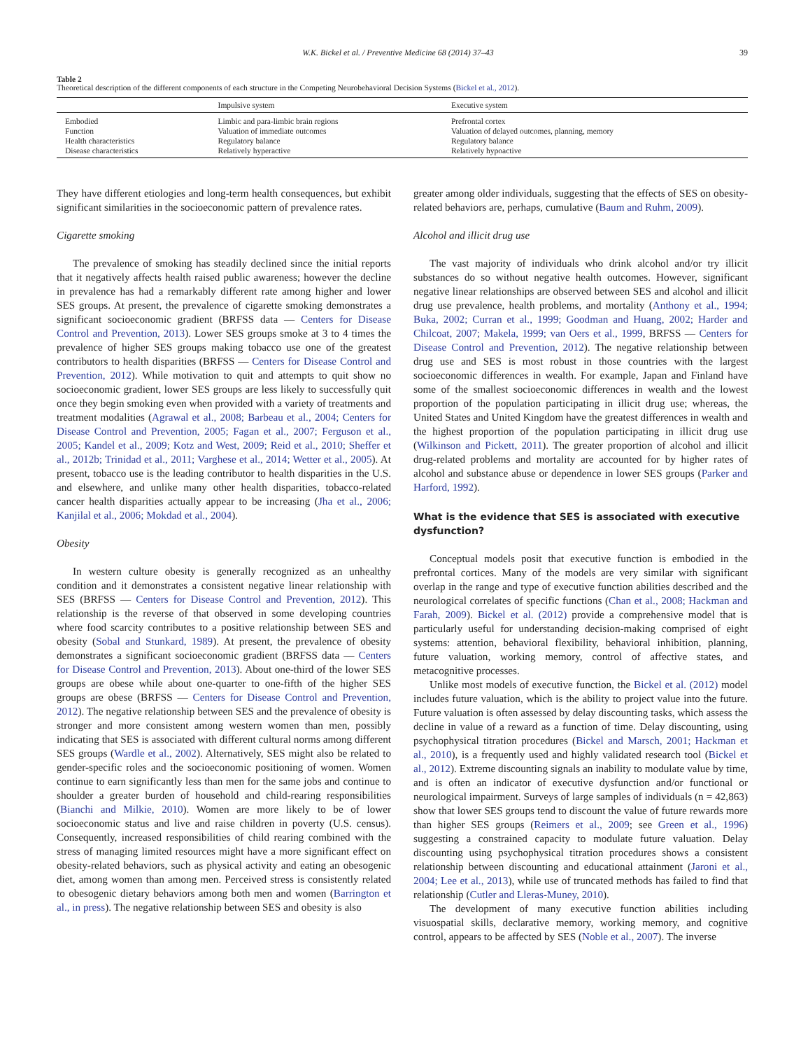W.K. Bickel et al. / Preventive Medicine 68 (2014) 37–43 39
Table 2
Theoretical description of the different components of each structure in the Competing Neurobehavioral Decision Systems (Bickel et al., 2012).
| | Impulsive system | Executive system |
| --- | --- | --- |
| Embodied | Limbic and para-limbic brain regions | Prefrontal cortex |
| Function | Valuation of immediate outcomes | Valuation of delayed outcomes, planning, memory |
| Health characteristics | Regulatory balance | Regulatory balance |
| Disease characteristics | Relatively hyperactive | Relatively hypoactive |
They have different etiologies and long-term health consequences, but exhibit significant similarities in the socioeconomic pattern of prevalence rates.
Cigarette smoking
The prevalence of smoking has steadily declined since the initial reports that it negatively affects health raised public awareness; however the decline in prevalence has had a remarkably different rate among higher and lower SES groups. At present, the prevalence of cigarette smoking demonstrates a significant socioeconomic gradient (BRFSS data — Centers for Disease Control and Prevention, 2013). Lower SES groups smoke at 3 to 4 times the prevalence of higher SES groups making tobacco use one of the greatest contributors to health disparities (BRFSS — Centers for Disease Control and Prevention, 2012). While motivation to quit and attempts to quit show no socioeconomic gradient, lower SES groups are less likely to successfully quit once they begin smoking even when provided with a variety of treatments and treatment modalities (Agrawal et al., 2008; Barbeau et al., 2004; Centers for Disease Control and Prevention, 2005; Fagan et al., 2007; Ferguson et al., 2005; Kandel et al., 2009; Kotz and West, 2009; Reid et al., 2010; Sheffer et al., 2012b; Trinidad et al., 2011; Varghese et al., 2014; Wetter et al., 2005). At present, tobacco use is the leading contributor to health disparities in the U.S. and elsewhere, and unlike many other health disparities, tobacco-related cancer health disparities actually appear to be increasing (Jha et al., 2006; Kanjilal et al., 2006; Mokdad et al., 2004).
Obesity
In western culture obesity is generally recognized as an unhealthy condition and it demonstrates a consistent negative linear relationship with SES (BRFSS — Centers for Disease Control and Prevention, 2012). This relationship is the reverse of that observed in some developing countries where food scarcity contributes to a positive relationship between SES and obesity (Sobal and Stunkard, 1989). At present, the prevalence of obesity demonstrates a significant socioeconomic gradient (BRFSS data — Centers for Disease Control and Prevention, 2013). About one-third of the lower SES groups are obese while about one-quarter to one-fifth of the higher SES groups are obese (BRFSS — Centers for Disease Control and Prevention, 2012). The negative relationship between SES and the prevalence of obesity is stronger and more consistent among western women than men, possibly indicating that SES is associated with different cultural norms among different SES groups (Wardle et al., 2002). Alternatively, SES might also be related to gender-specific roles and the socioeconomic positioning of women. Women continue to earn significantly less than men for the same jobs and continue to shoulder a greater burden of household and child-rearing responsibilities (Bianchi and Milkie, 2010). Women are more likely to be of lower socioeconomic status and live and raise children in poverty (U.S. census). Consequently, increased responsibilities of child rearing combined with the stress of managing limited resources might have a more significant effect on obesity-related behaviors, such as physical activity and eating an obesogenic diet, among women than among men. Perceived stress is consistently related to obesogenic dietary behaviors among both men and women (Barrington et al., in press). The negative relationship between SES and obesity is also
greater among older individuals, suggesting that the effects of SES on obesity-related behaviors are, perhaps, cumulative (Baum and Ruhm, 2009).
Alcohol and illicit drug use
The vast majority of individuals who drink alcohol and/or try illicit substances do so without negative health outcomes. However, significant negative linear relationships are observed between SES and alcohol and illicit drug use prevalence, health problems, and mortality (Anthony et al., 1994; Buka, 2002; Curran et al., 1999; Goodman and Huang, 2002; Harder and Chilcoat, 2007; Makela, 1999; van Oers et al., 1999, BRFSS — Centers for Disease Control and Prevention, 2012). The negative relationship between drug use and SES is most robust in those countries with the largest socioeconomic differences in wealth. For example, Japan and Finland have some of the smallest socioeconomic differences in wealth and the lowest proportion of the population participating in illicit drug use; whereas, the United States and United Kingdom have the greatest differences in wealth and the highest proportion of the population participating in illicit drug use (Wilkinson and Pickett, 2011). The greater proportion of alcohol and illicit drug-related problems and mortality are accounted for by higher rates of alcohol and substance abuse or dependence in lower SES groups (Parker and Harford, 1992).
What is the evidence that SES is associated with executive dysfunction?
Conceptual models posit that executive function is embodied in the prefrontal cortices. Many of the models are very similar with significant overlap in the range and type of executive function abilities described and the neurological correlates of specific functions (Chan et al., 2008; Hackman and Farah, 2009). Bickel et al. (2012) provide a comprehensive model that is particularly useful for understanding decision-making comprised of eight systems: attention, behavioral flexibility, behavioral inhibition, planning, future valuation, working memory, control of affective states, and metacognitive processes.
Unlike most models of executive function, the Bickel et al. (2012) model includes future valuation, which is the ability to project value into the future. Future valuation is often assessed by delay discounting tasks, which assess the decline in value of a reward as a function of time. Delay discounting, using psychophysical titration procedures (Bickel and Marsch, 2001; Hackman et al., 2010), is a frequently used and highly validated research tool (Bickel et al., 2012). Extreme discounting signals an inability to modulate value by time, and is often an indicator of executive dysfunction and/or functional or neurological impairment. Surveys of large samples of individuals (n = 42,863) show that lower SES groups tend to discount the value of future rewards more than higher SES groups (Reimers et al., 2009; see Green et al., 1996) suggesting a constrained capacity to modulate future valuation. Delay discounting using psychophysical titration procedures shows a consistent relationship between discounting and educational attainment (Jaroni et al., 2004; Lee et al., 2013), while use of truncated methods has failed to find that relationship (Cutler and Lleras-Muney, 2010).
The development of many executive function abilities including visuospatial skills, declarative memory, working memory, and cognitive control, appears to be affected by SES (Noble et al., 2007). The inverse